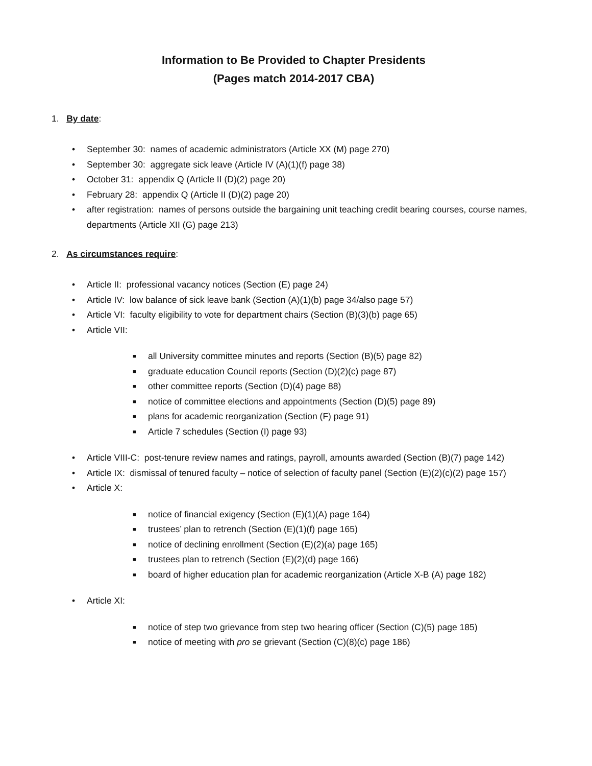Information to Be Provided to Chapter Presidents
(Pages match 2014-2017 CBA)
1. By date:
• September 30: names of academic administrators (Article XX (M) page 270)
• September 30: aggregate sick leave (Article IV (A)(1)(f) page 38)
• October 31: appendix Q (Article II (D)(2) page 20)
• February 28: appendix Q (Article II (D)(2) page 20)
• after registration: names of persons outside the bargaining unit teaching credit bearing courses, course names, departments (Article XII (G) page 213)
2. As circumstances require:
• Article II: professional vacancy notices (Section (E) page 24)
• Article IV: low balance of sick leave bank (Section (A)(1)(b) page 34/also page 57)
• Article VI: faculty eligibility to vote for department chairs (Section (B)(3)(b) page 65)
• Article VII:
■ all University committee minutes and reports (Section (B)(5) page 82)
■ graduate education Council reports (Section (D)(2)(c) page 87)
■ other committee reports (Section (D)(4) page 88)
■ notice of committee elections and appointments (Section (D)(5) page 89)
■ plans for academic reorganization (Section (F) page 91)
■ Article 7 schedules (Section (I) page 93)
• Article VIII-C: post-tenure review names and ratings, payroll, amounts awarded (Section (B)(7) page 142)
• Article IX: dismissal of tenured faculty – notice of selection of faculty panel (Section (E)(2)(c)(2) page 157)
• Article X:
■ notice of financial exigency (Section (E)(1)(A) page 164)
■ trustees’ plan to retrench (Section (E)(1)(f) page 165)
■ notice of declining enrollment (Section (E)(2)(a) page 165)
■ trustees plan to retrench (Section (E)(2)(d) page 166)
■ board of higher education plan for academic reorganization (Article X-B (A) page 182)
• Article XI:
■ notice of step two grievance from step two hearing officer (Section (C)(5) page 185)
■ notice of meeting with pro se grievant (Section (C)(8)(c) page 186)